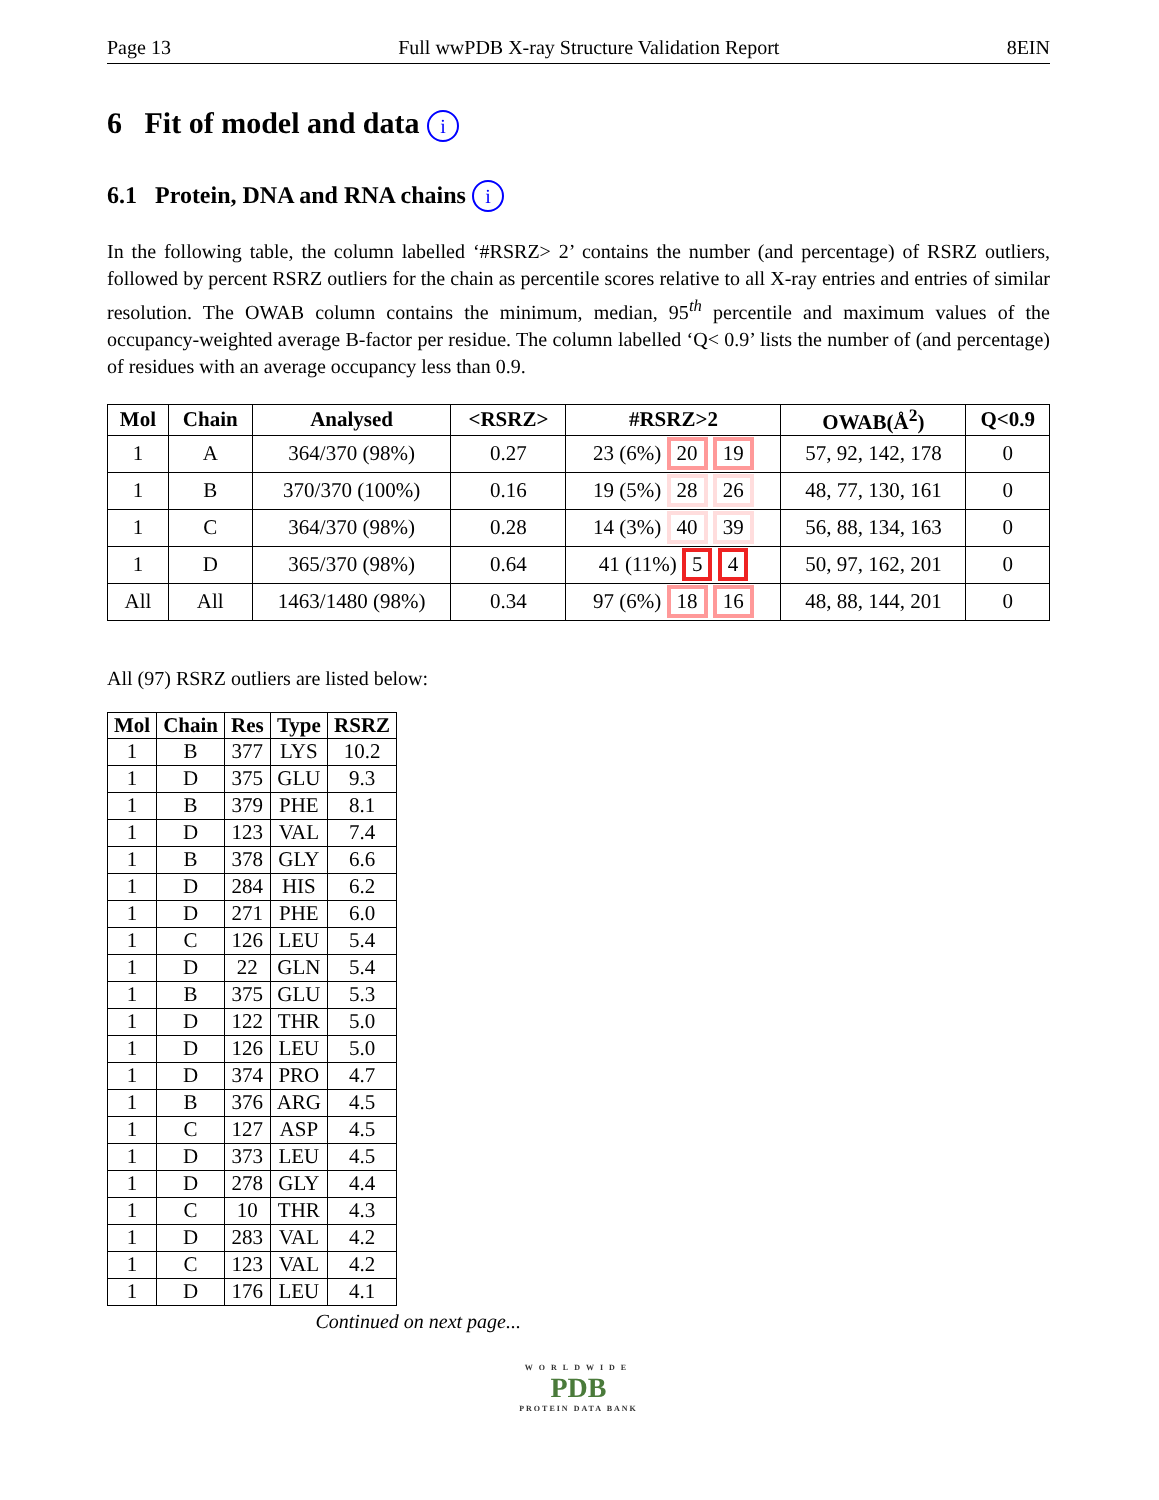Page 13 Full wwPDB X-ray Structure Validation Report 8EIN
6 Fit of model and data i
6.1 Protein, DNA and RNA chains i
In the following table, the column labelled ‘#RSRZ> 2’ contains the number (and percentage) of RSRZ outliers, followed by percent RSRZ outliers for the chain as percentile scores relative to all X-ray entries and entries of similar resolution. The OWAB column contains the minimum, median, 95<sup>th</sup> percentile and maximum values of the occupancy-weighted average B-factor per residue. The column labelled ‘Q< 0.9’ lists the number of (and percentage) of residues with an average occupancy less than 0.9.
| Mol | Chain | Analysed | <RSRZ> | #RSRZ>2 | OWAB(Å<sup>2</sup>) | Q<0.9 |
| --- | --- | --- | --- | --- | --- | --- |
| 1 | A | 364/370 (98%) | 0.27 | 23 (6%) 20 19 | 57, 92, 142, 178 | 0 |
| 1 | B | 370/370 (100%) | 0.16 | 19 (5%) 28 26 | 48, 77, 130, 161 | 0 |
| 1 | C | 364/370 (98%) | 0.28 | 14 (3%) 40 39 | 56, 88, 134, 163 | 0 |
| 1 | D | 365/370 (98%) | 0.64 | 41 (11%) 5 4 | 50, 97, 162, 201 | 0 |
| All | All | 1463/1480 (98%) | 0.34 | 97 (6%) 18 16 | 48, 88, 144, 201 | 0 |
All (97) RSRZ outliers are listed below:
| Mol | Chain | Res | Type | RSRZ |
| --- | --- | --- | --- | --- |
| 1 | B | 377 | LYS | 10.2 |
| 1 | D | 375 | GLU | 9.3 |
| 1 | B | 379 | PHE | 8.1 |
| 1 | D | 123 | VAL | 7.4 |
| 1 | B | 378 | GLY | 6.6 |
| 1 | D | 284 | HIS | 6.2 |
| 1 | D | 271 | PHE | 6.0 |
| 1 | C | 126 | LEU | 5.4 |
| 1 | D | 22 | GLN | 5.4 |
| 1 | B | 375 | GLU | 5.3 |
| 1 | D | 122 | THR | 5.0 |
| 1 | D | 126 | LEU | 5.0 |
| 1 | D | 374 | PRO | 4.7 |
| 1 | B | 376 | ARG | 4.5 |
| 1 | C | 127 | ASP | 4.5 |
| 1 | D | 373 | LEU | 4.5 |
| 1 | D | 278 | GLY | 4.4 |
| 1 | C | 10 | THR | 4.3 |
| 1 | D | 283 | VAL | 4.2 |
| 1 | C | 123 | VAL | 4.2 |
| 1 | D | 176 | LEU | 4.1 |
Continued on next page...
WORLDWIDE
PDB
PROTEIN DATA BANK